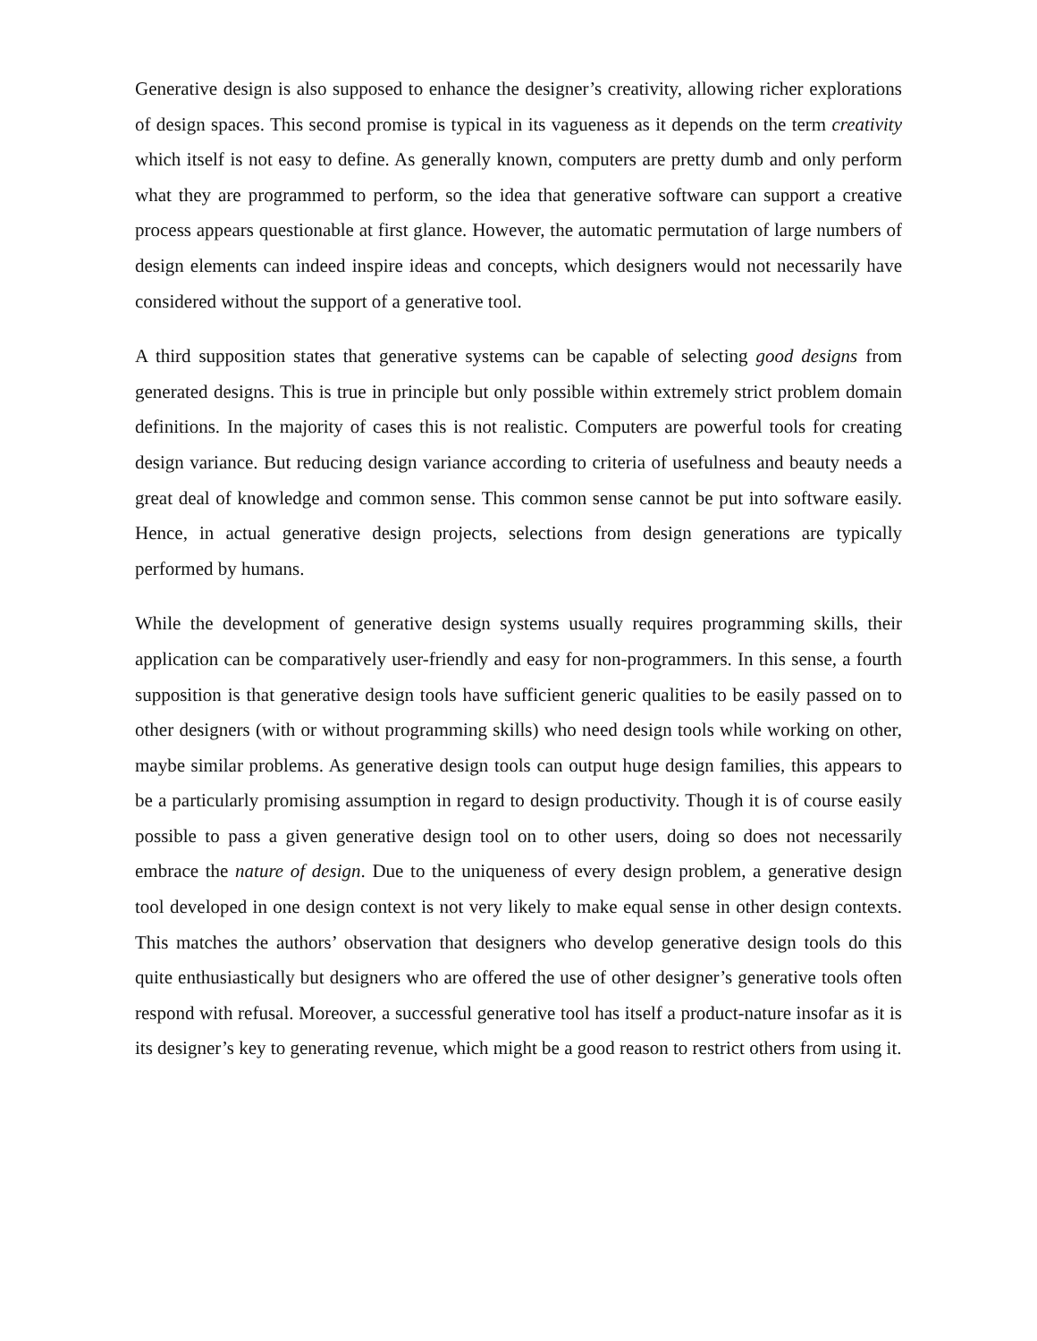Generative design is also supposed to enhance the designer’s creativity, allowing richer explorations of design spaces. This second promise is typical in its vagueness as it depends on the term creativity which itself is not easy to define. As generally known, computers are pretty dumb and only perform what they are programmed to perform, so the idea that generative software can support a creative process appears questionable at first glance. However, the automatic permutation of large numbers of design elements can indeed inspire ideas and concepts, which designers would not necessarily have considered without the support of a generative tool.
A third supposition states that generative systems can be capable of selecting good designs from generated designs. This is true in principle but only possible within extremely strict problem domain definitions. In the majority of cases this is not realistic. Computers are powerful tools for creating design variance. But reducing design variance according to criteria of usefulness and beauty needs a great deal of knowledge and common sense. This common sense cannot be put into software easily. Hence, in actual generative design projects, selections from design generations are typically performed by humans.
While the development of generative design systems usually requires programming skills, their application can be comparatively user-friendly and easy for non-programmers. In this sense, a fourth supposition is that generative design tools have sufficient generic qualities to be easily passed on to other designers (with or without programming skills) who need design tools while working on other, maybe similar problems. As generative design tools can output huge design families, this appears to be a particularly promising assumption in regard to design productivity. Though it is of course easily possible to pass a given generative design tool on to other users, doing so does not necessarily embrace the nature of design. Due to the uniqueness of every design problem, a generative design tool developed in one design context is not very likely to make equal sense in other design contexts. This matches the authors’ observation that designers who develop generative design tools do this quite enthusiastically but designers who are offered the use of other designer’s generative tools often respond with refusal. Moreover, a successful generative tool has itself a product-nature insofar as it is its designer’s key to generating revenue, which might be a good reason to restrict others from using it.